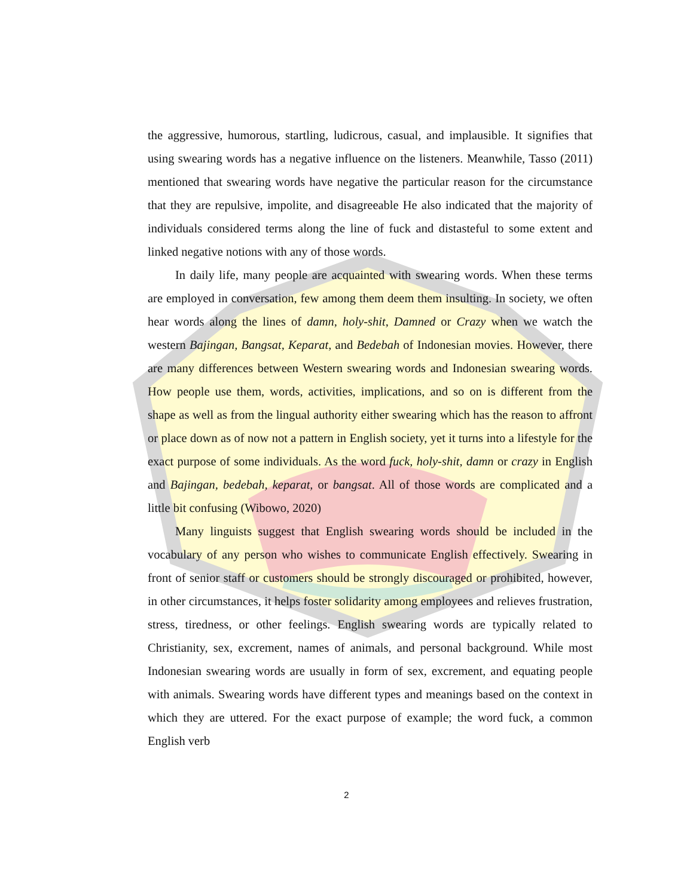the aggressive, humorous, startling, ludicrous, casual, and implausible. It signifies that using swearing words has a negative influence on the listeners. Meanwhile, Tasso (2011) mentioned that swearing words have negative the particular reason for the circumstance that they are repulsive, impolite, and disagreeable He also indicated that the majority of individuals considered terms along the line of fuck and distasteful to some extent and linked negative notions with any of those words.
In daily life, many people are acquainted with swearing words. When these terms are employed in conversation, few among them deem them insulting. In society, we often hear words along the lines of damn, holy-shit, Damned or Crazy when we watch the western Bajingan, Bangsat, Keparat, and Bedebah of Indonesian movies. However, there are many differences between Western swearing words and Indonesian swearing words. How people use them, words, activities, implications, and so on is different from the shape as well as from the lingual authority either swearing which has the reason to affront or place down as of now not a pattern in English society, yet it turns into a lifestyle for the exact purpose of some individuals. As the word fuck, holy-shit, damn or crazy in English and Bajingan, bedebah, keparat, or bangsat. All of those words are complicated and a little bit confusing (Wibowo, 2020)
Many linguists suggest that English swearing words should be included in the vocabulary of any person who wishes to communicate English effectively. Swearing in front of senior staff or customers should be strongly discouraged or prohibited, however, in other circumstances, it helps foster solidarity among employees and relieves frustration, stress, tiredness, or other feelings. English swearing words are typically related to Christianity, sex, excrement, names of animals, and personal background. While most Indonesian swearing words are usually in form of sex, excrement, and equating people with animals. Swearing words have different types and meanings based on the context in which they are uttered. For the exact purpose of example; the word fuck, a common English verb
2